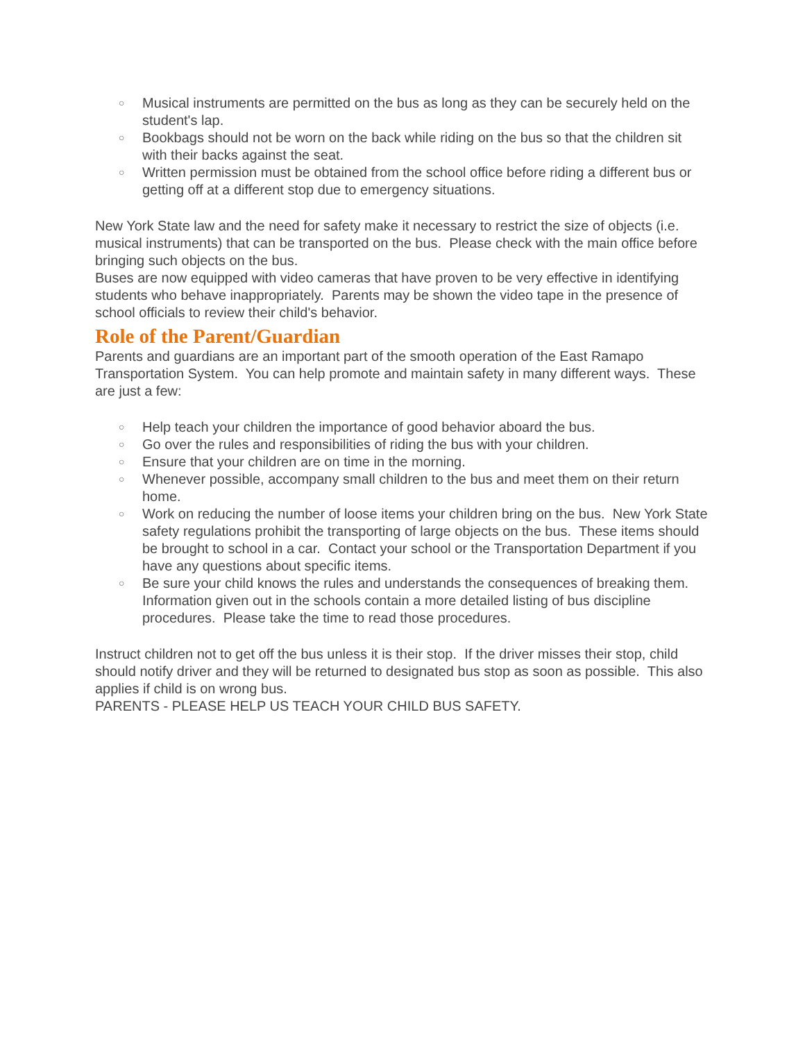○ Musical instruments are permitted on the bus as long as they can be securely held on the student's lap.
○ Bookbags should not be worn on the back while riding on the bus so that the children sit with their backs against the seat.
○ Written permission must be obtained from the school office before riding a different bus or getting off at a different stop due to emergency situations.
New York State law and the need for safety make it necessary to restrict the size of objects (i.e. musical instruments) that can be transported on the bus. Please check with the main office before bringing such objects on the bus.
Buses are now equipped with video cameras that have proven to be very effective in identifying students who behave inappropriately. Parents may be shown the video tape in the presence of school officials to review their child's behavior.
Role of the Parent/Guardian
Parents and guardians are an important part of the smooth operation of the East Ramapo Transportation System. You can help promote and maintain safety in many different ways. These are just a few:
○ Help teach your children the importance of good behavior aboard the bus.
○ Go over the rules and responsibilities of riding the bus with your children.
○ Ensure that your children are on time in the morning.
○ Whenever possible, accompany small children to the bus and meet them on their return home.
○ Work on reducing the number of loose items your children bring on the bus. New York State safety regulations prohibit the transporting of large objects on the bus. These items should be brought to school in a car. Contact your school or the Transportation Department if you have any questions about specific items.
○ Be sure your child knows the rules and understands the consequences of breaking them. Information given out in the schools contain a more detailed listing of bus discipline procedures. Please take the time to read those procedures.
Instruct children not to get off the bus unless it is their stop. If the driver misses their stop, child should notify driver and they will be returned to designated bus stop as soon as possible. This also applies if child is on wrong bus.
PARENTS - PLEASE HELP US TEACH YOUR CHILD BUS SAFETY.